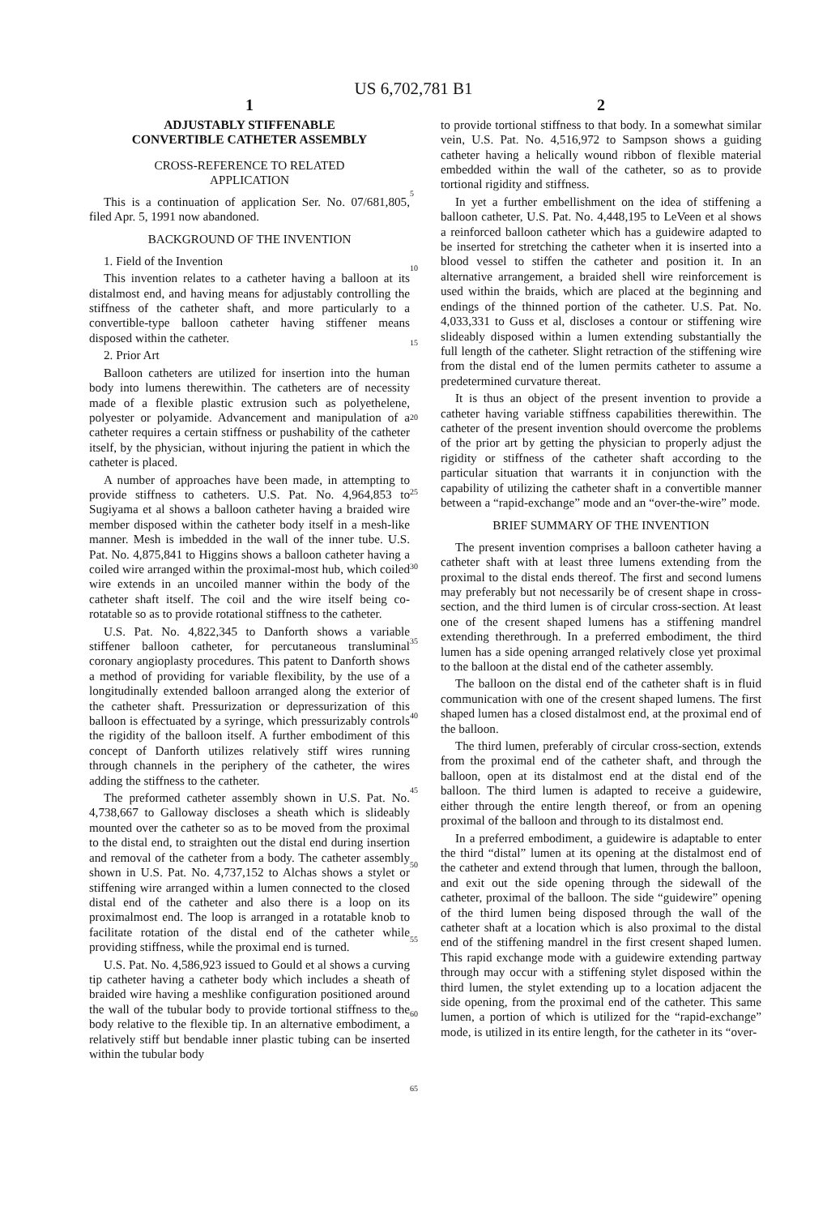US 6,702,781 B1
1
ADJUSTABLY STIFFENABLE
CONVERTIBLE CATHETER ASSEMBLY
CROSS-REFERENCE TO RELATED
APPLICATION
This is a continuation of application Ser. No. 07/681,805, filed Apr. 5, 1991 now abandoned.
BACKGROUND OF THE INVENTION
1. Field of the Invention
This invention relates to a catheter having a balloon at its distalmost end, and having means for adjustably controlling the stiffness of the catheter shaft, and more particularly to a convertible-type balloon catheter having stiffener means disposed within the catheter.
2. Prior Art
Balloon catheters are utilized for insertion into the human body into lumens therewithin. The catheters are of necessity made of a flexible plastic extrusion such as polyethelene, polyester or polyamide. Advancement and manipulation of a catheter requires a certain stiffness or pushability of the catheter itself, by the physician, without injuring the patient in which the catheter is placed.
A number of approaches have been made, in attempting to provide stiffness to catheters. U.S. Pat. No. 4,964,853 to Sugiyama et al shows a balloon catheter having a braided wire member disposed within the catheter body itself in a mesh-like manner. Mesh is imbedded in the wall of the inner tube. U.S. Pat. No. 4,875,841 to Higgins shows a balloon catheter having a coiled wire arranged within the proximal-most hub, which coiled wire extends in an uncoiled manner within the body of the catheter shaft itself. The coil and the wire itself being co-rotatable so as to provide rotational stiffness to the catheter.
U.S. Pat. No. 4,822,345 to Danforth shows a variable stiffener balloon catheter, for percutaneous transluminal coronary angioplasty procedures. This patent to Danforth shows a method of providing for variable flexibility, by the use of a longitudinally extended balloon arranged along the exterior of the catheter shaft. Pressurization or depressurization of this balloon is effectuated by a syringe, which pressurizably controls the rigidity of the balloon itself. A further embodiment of this concept of Danforth utilizes relatively stiff wires running through channels in the periphery of the catheter, the wires adding the stiffness to the catheter.
The preformed catheter assembly shown in U.S. Pat. No. 4,738,667 to Galloway discloses a sheath which is slideably mounted over the catheter so as to be moved from the proximal to the distal end, to straighten out the distal end during insertion and removal of the catheter from a body. The catheter assembly shown in U.S. Pat. No. 4,737,152 to Alchas shows a stylet or stiffening wire arranged within a lumen connected to the closed distal end of the catheter and also there is a loop on its proximalmost end. The loop is arranged in a rotatable knob to facilitate rotation of the distal end of the catheter while providing stiffness, while the proximal end is turned.
U.S. Pat. No. 4,586,923 issued to Gould et al shows a curving tip catheter having a catheter body which includes a sheath of braided wire having a meshlike configuration positioned around the wall of the tubular body to provide tortional stiffness to the body relative to the flexible tip. In an alternative embodiment, a relatively stiff but bendable inner plastic tubing can be inserted within the tubular body
5
10
15
20
25
30
35
40
45
50
55
60
65
2
to provide tortional stiffness to that body. In a somewhat similar vein, U.S. Pat. No. 4,516,972 to Sampson shows a guiding catheter having a helically wound ribbon of flexible material embedded within the wall of the catheter, so as to provide tortional rigidity and stiffness.
In yet a further embellishment on the idea of stiffening a balloon catheter, U.S. Pat. No. 4,448,195 to LeVeen et al shows a reinforced balloon catheter which has a guidewire adapted to be inserted for stretching the catheter when it is inserted into a blood vessel to stiffen the catheter and position it. In an alternative arrangement, a braided shell wire reinforcement is used within the braids, which are placed at the beginning and endings of the thinned portion of the catheter. U.S. Pat. No. 4,033,331 to Guss et al, discloses a contour or stiffening wire slideably disposed within a lumen extending substantially the full length of the catheter. Slight retraction of the stiffening wire from the distal end of the lumen permits catheter to assume a predetermined curvature thereat.
It is thus an object of the present invention to provide a catheter having variable stiffness capabilities therewithin. The catheter of the present invention should overcome the problems of the prior art by getting the physician to properly adjust the rigidity or stiffness of the catheter shaft according to the particular situation that warrants it in conjunction with the capability of utilizing the catheter shaft in a convertible manner between a “rapid-exchange” mode and an “over-the-wire” mode.
BRIEF SUMMARY OF THE INVENTION
The present invention comprises a balloon catheter having a catheter shaft with at least three lumens extending from the proximal to the distal ends thereof. The first and second lumens may preferably but not necessarily be of cresent shape in cross-section, and the third lumen is of circular cross-section. At least one of the cresent shaped lumens has a stiffening mandrel extending therethrough. In a preferred embodiment, the third lumen has a side opening arranged relatively close yet proximal to the balloon at the distal end of the catheter assembly.
The balloon on the distal end of the catheter shaft is in fluid communication with one of the cresent shaped lumens. The first shaped lumen has a closed distalmost end, at the proximal end of the balloon.
The third lumen, preferably of circular cross-section, extends from the proximal end of the catheter shaft, and through the balloon, open at its distalmost end at the distal end of the balloon. The third lumen is adapted to receive a guidewire, either through the entire length thereof, or from an opening proximal of the balloon and through to its distalmost end.
In a preferred embodiment, a guidewire is adaptable to enter the third “distal” lumen at its opening at the distalmost end of the catheter and extend through that lumen, through the balloon, and exit out the side opening through the sidewall of the catheter, proximal of the balloon. The side “guidewire” opening of the third lumen being disposed through the wall of the catheter shaft at a location which is also proximal to the distal end of the stiffening mandrel in the first cresent shaped lumen. This rapid exchange mode with a guidewire extending partway through may occur with a stiffening stylet disposed within the third lumen, the stylet extending up to a location adjacent the side opening, from the proximal end of the catheter. This same lumen, a portion of which is utilized for the “rapid-exchange” mode, is utilized in its entire length, for the catheter in its “over-